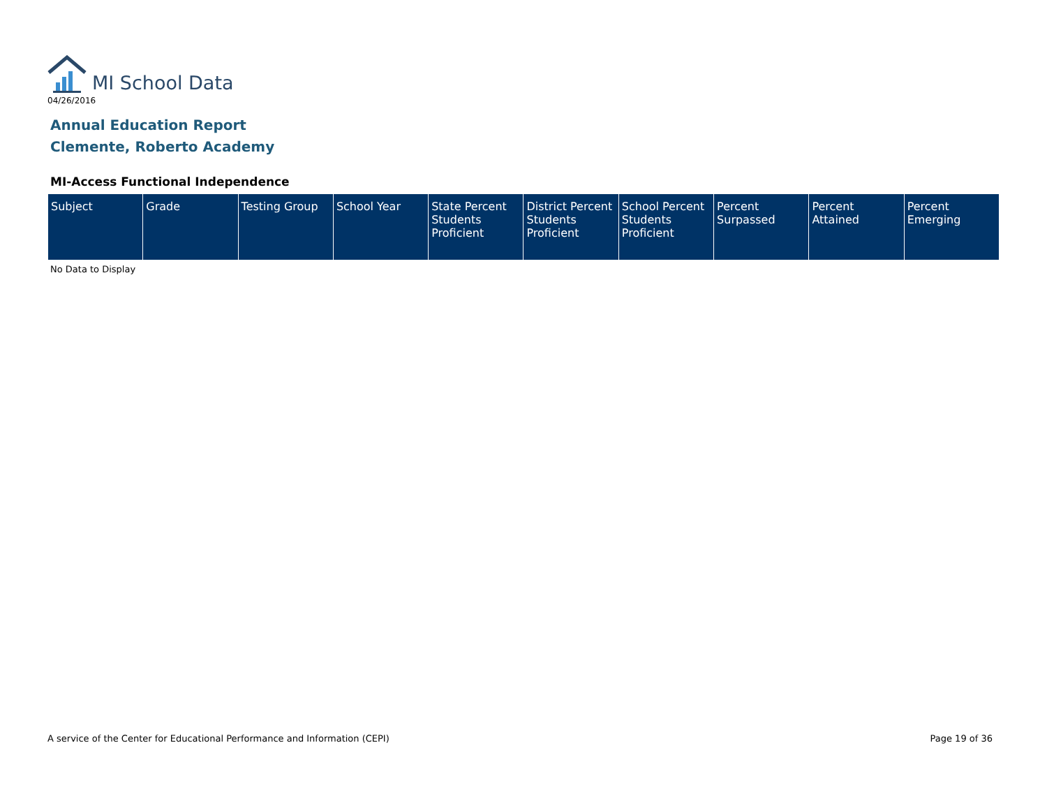MI School Data
04/26/2016
Annual Education Report
Clemente, Roberto Academy
MI-Access Functional Independence
| Subject | Grade | Testing Group | School Year | State Percent Students Proficient | District Percent Students Proficient | School Percent Students Proficient | Percent Surpassed | Percent Attained | Percent Emerging |
| --- | --- | --- | --- | --- | --- | --- | --- | --- | --- |
No Data to Display
A service of the Center for Educational Performance and Information (CEPI) Page 19 of 36